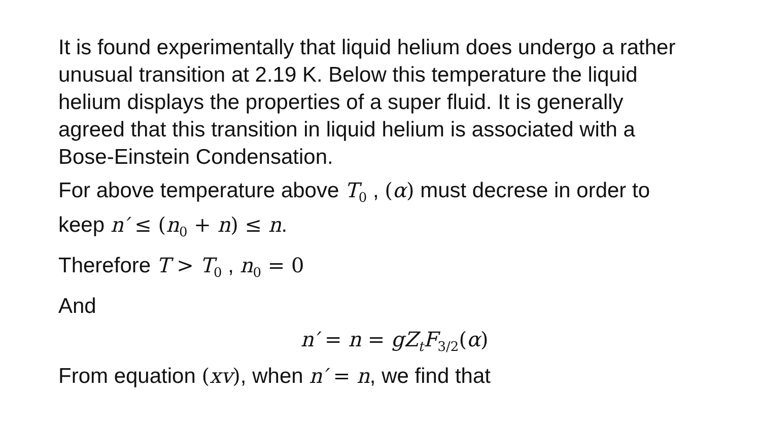It is found experimentally that liquid helium does undergo a rather unusual transition at 2.19 K. Below this temperature the liquid helium displays the properties of a super fluid. It is generally agreed that this transition in liquid helium is associated with a Bose-Einstein Condensation.
For above temperature above T<sub>0</sub> , (α) must decrese in order to keep n′ ≤ (n<sub>0</sub> + n) ≤ n.
Therefore T > T<sub>0</sub> , n<sub>0</sub> = 0
And
n′ = n = gZ<sub>t</sub>F<sub>3/2</sub>(α)
From equation (xv), when n′ = n, we find that